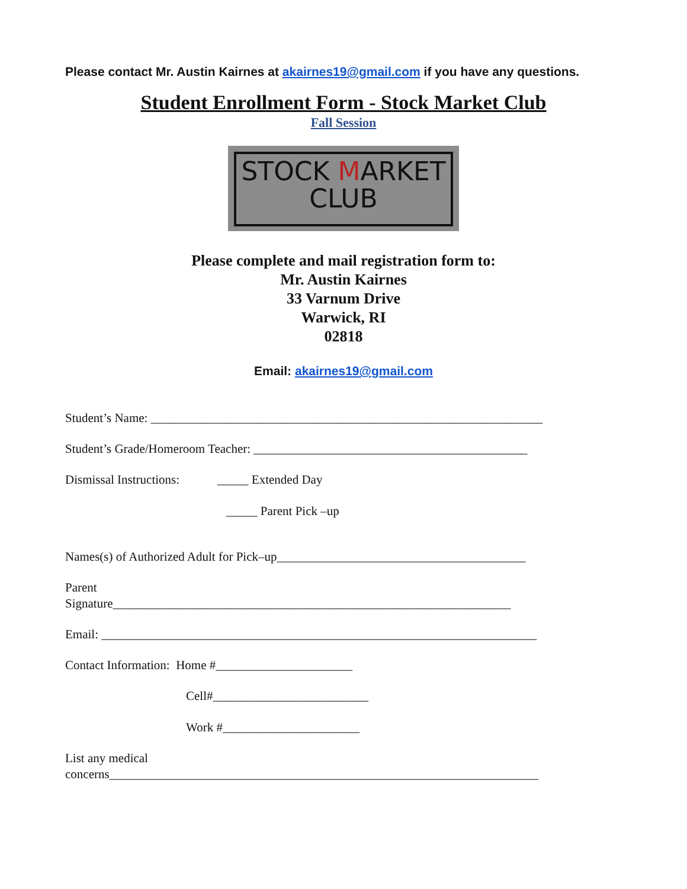Please contact Mr. Austin Kairnes at akairnes19@gmail.com if you have any questions.
Student Enrollment Form - Stock Market Club
Fall Session
STOCK MARKET
CLUB
Please complete and mail registration form to:
Mr. Austin Kairnes
33 Varnum Drive
Warwick, RI
02818
Email: akairnes19@gmail.com
Student’s Name: _______________________________________________________________
Student’s Grade/Homeroom Teacher: ____________________________________________
Dismissal Instructions: _____ Extended Day
_____ Parent Pick –up
Names(s) of Authorized Adult for Pick–up________________________________________
Parent
Signature________________________________________________________________
Email: ______________________________________________________________________
Contact Information: Home #______________________
Cell#_________________________
Work #______________________
List any medical
concerns_____________________________________________________________________